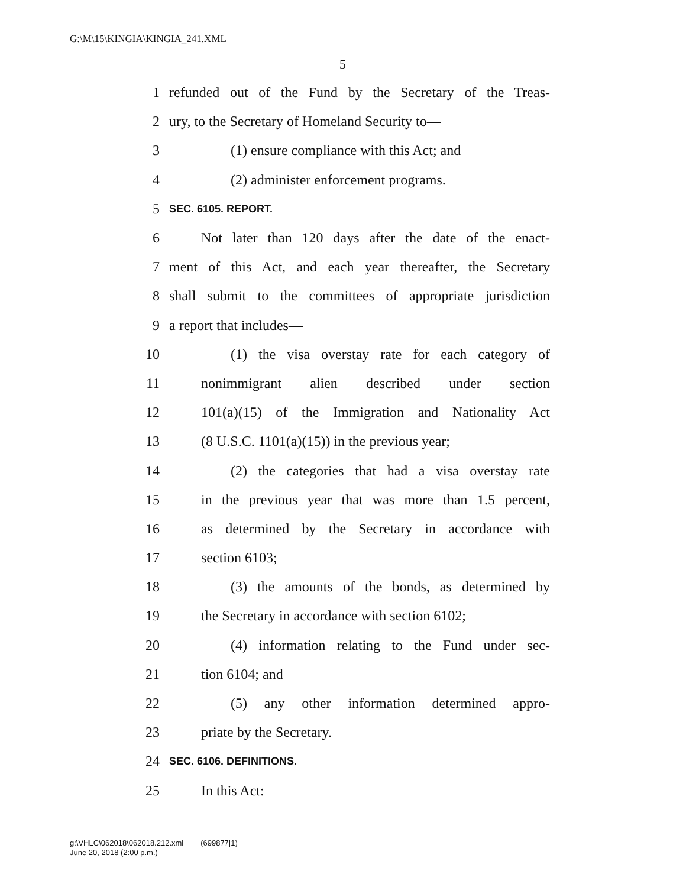G:\M\15\KINGIA\KINGIA_241.XML
5
1 refunded out of the Fund by the Secretary of the Treas-
2 ury, to the Secretary of Homeland Security to—
3 (1) ensure compliance with this Act; and
4 (2) administer enforcement programs.
5 SEC. 6105. REPORT.
6 Not later than 120 days after the date of the enact-
7 ment of this Act, and each year thereafter, the Secretary
8 shall submit to the committees of appropriate jurisdiction
9 a report that includes—
10 (1) the visa overstay rate for each category of
11 nonimmigrant alien described under section
12 101(a)(15) of the Immigration and Nationality Act
13 (8 U.S.C. 1101(a)(15)) in the previous year;
14 (2) the categories that had a visa overstay rate
15 in the previous year that was more than 1.5 percent,
16 as determined by the Secretary in accordance with
17 section 6103;
18 (3) the amounts of the bonds, as determined by
19 the Secretary in accordance with section 6102;
20 (4) information relating to the Fund under sec-
21 tion 6104; and
22 (5) any other information determined appro-
23 priate by the Secretary.
24 SEC. 6106. DEFINITIONS.
25 In this Act:
g:\VHLC\062018\062018.212.xml (699877|1)
June 20, 2018 (2:00 p.m.)